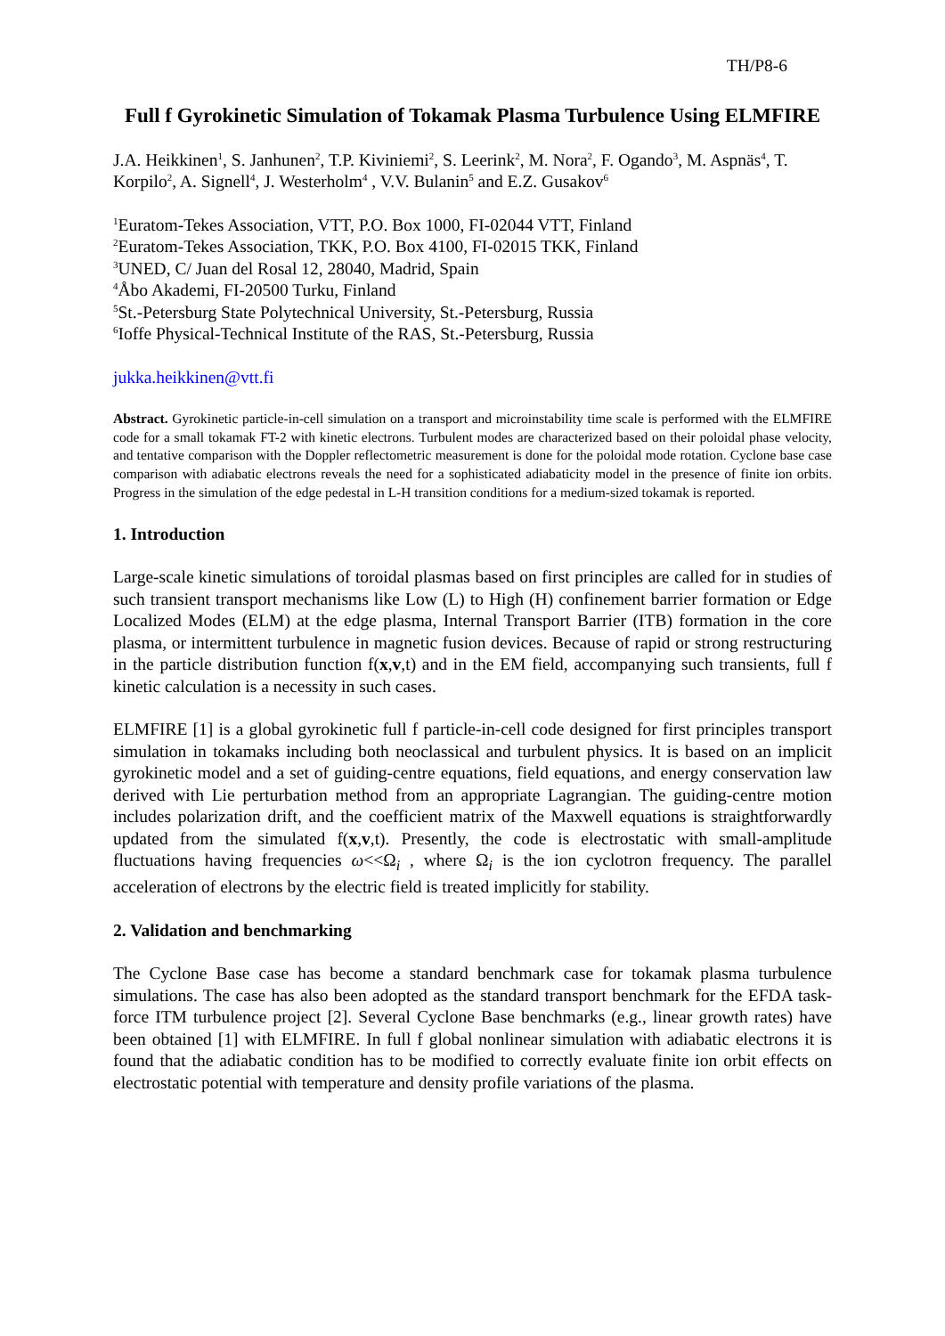TH/P8-6
Full f Gyrokinetic Simulation of Tokamak Plasma Turbulence Using ELMFIRE
J.A. Heikkinen<sup>1</sup>, S. Janhunen<sup>2</sup>, T.P. Kiviniemi<sup>2</sup>, S. Leerink<sup>2</sup>, M. Nora<sup>2</sup>, F. Ogando<sup>3</sup>, M. Aspnäs<sup>4</sup>, T. Korpilo<sup>2</sup>, A. Signell<sup>4</sup>, J. Westerholm<sup>4</sup> , V.V. Bulanin<sup>5</sup> and E.Z. Gusakov<sup>6</sup>
<sup>1</sup> Euratom-Tekes Association, VTT, P.O. Box 1000, FI-02044 VTT, Finland
<sup>2</sup> Euratom-Tekes Association, TKK, P.O. Box 4100, FI-02015 TKK, Finland
<sup>3</sup> UNED, C/ Juan del Rosal 12, 28040, Madrid, Spain
<sup>4</sup> Åbo Akademi, FI-20500 Turku, Finland
<sup>5</sup> St.-Petersburg State Polytechnical University, St.-Petersburg, Russia
<sup>6</sup> Ioffe Physical-Technical Institute of the RAS, St.-Petersburg, Russia
jukka.heikkinen@vtt.fi
Abstract. Gyrokinetic particle-in-cell simulation on a transport and microinstability time scale is performed with the ELMFIRE code for a small tokamak FT-2 with kinetic electrons. Turbulent modes are characterized based on their poloidal phase velocity, and tentative comparison with the Doppler reflectometric measurement is done for the poloidal mode rotation. Cyclone base case comparison with adiabatic electrons reveals the need for a sophisticated adiabaticity model in the presence of finite ion orbits. Progress in the simulation of the edge pedestal in L-H transition conditions for a medium-sized tokamak is reported.
1. Introduction
Large-scale kinetic simulations of toroidal plasmas based on first principles are called for in studies of such transient transport mechanisms like Low (L) to High (H) confinement barrier formation or Edge Localized Modes (ELM) at the edge plasma, Internal Transport Barrier (ITB) formation in the core plasma, or intermittent turbulence in magnetic fusion devices. Because of rapid or strong restructuring in the particle distribution function f(x,v,t) and in the EM field, accompanying such transients, full f kinetic calculation is a necessity in such cases.
ELMFIRE [1] is a global gyrokinetic full f particle-in-cell code designed for first principles transport simulation in tokamaks including both neoclassical and turbulent physics. It is based on an implicit gyrokinetic model and a set of guiding-centre equations, field equations, and energy conservation law derived with Lie perturbation method from an appropriate Lagrangian. The guiding-centre motion includes polarization drift, and the coefficient matrix of the Maxwell equations is straightforwardly updated from the simulated f(x,v,t). Presently, the code is electrostatic with small-amplitude fluctuations having frequencies ω<<Ω<sub>i</sub> , where Ω<sub>i</sub> is the ion cyclotron frequency. The parallel acceleration of electrons by the electric field is treated implicitly for stability.
2. Validation and benchmarking
The Cyclone Base case has become a standard benchmark case for tokamak plasma turbulence simulations. The case has also been adopted as the standard transport benchmark for the EFDA task-force ITM turbulence project [2]. Several Cyclone Base benchmarks (e.g., linear growth rates) have been obtained [1] with ELMFIRE. In full f global nonlinear simulation with adiabatic electrons it is found that the adiabatic condition has to be modified to correctly evaluate finite ion orbit effects on electrostatic potential with temperature and density profile variations of the plasma.